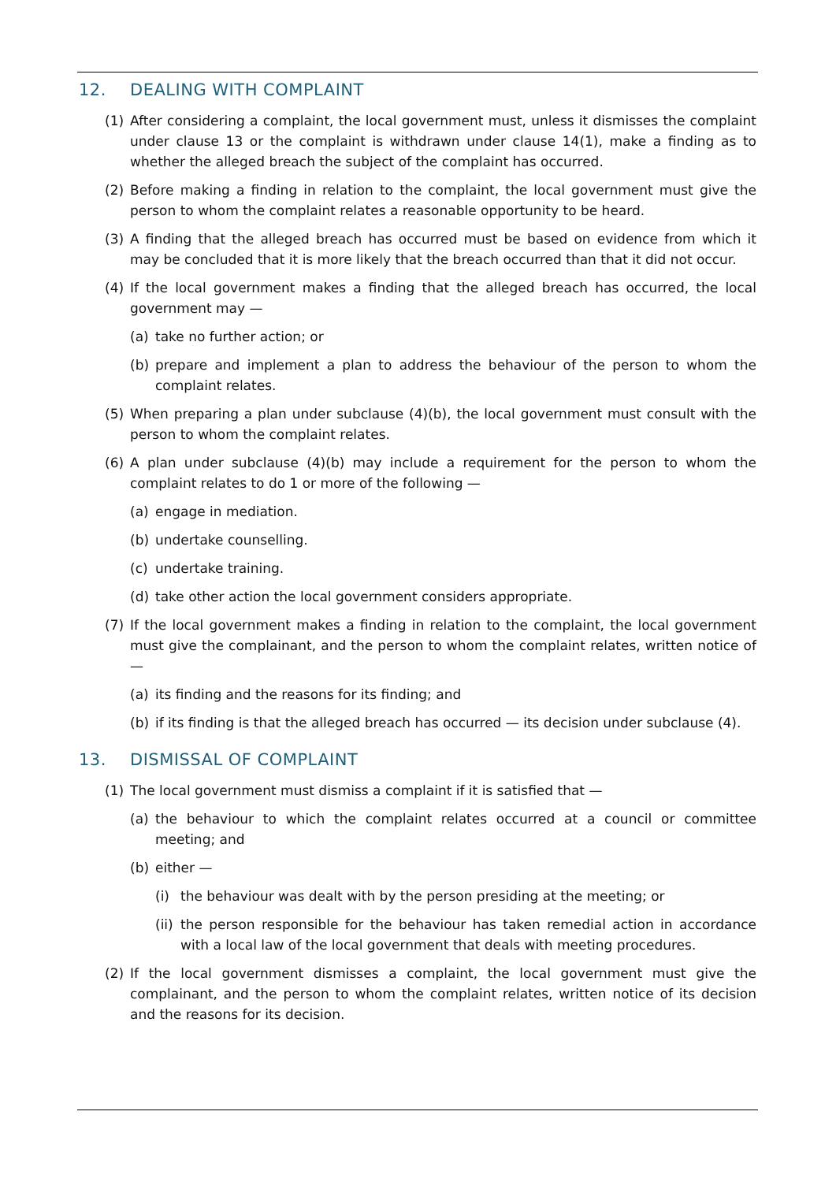12. DEALING WITH COMPLAINT
(1) After considering a complaint, the local government must, unless it dismisses the complaint under clause 13 or the complaint is withdrawn under clause 14(1), make a finding as to whether the alleged breach the subject of the complaint has occurred.
(2) Before making a finding in relation to the complaint, the local government must give the person to whom the complaint relates a reasonable opportunity to be heard.
(3) A finding that the alleged breach has occurred must be based on evidence from which it may be concluded that it is more likely that the breach occurred than that it did not occur.
(4) If the local government makes a finding that the alleged breach has occurred, the local government may —
(a) take no further action; or
(b) prepare and implement a plan to address the behaviour of the person to whom the complaint relates.
(5) When preparing a plan under subclause (4)(b), the local government must consult with the person to whom the complaint relates.
(6) A plan under subclause (4)(b) may include a requirement for the person to whom the complaint relates to do 1 or more of the following —
(a) engage in mediation.
(b) undertake counselling.
(c) undertake training.
(d) take other action the local government considers appropriate.
(7) If the local government makes a finding in relation to the complaint, the local government must give the complainant, and the person to whom the complaint relates, written notice of —
(a) its finding and the reasons for its finding; and
(b) if its finding is that the alleged breach has occurred — its decision under subclause (4).
13. DISMISSAL OF COMPLAINT
(1) The local government must dismiss a complaint if it is satisfied that —
(a) the behaviour to which the complaint relates occurred at a council or committee meeting; and
(b) either —
(i) the behaviour was dealt with by the person presiding at the meeting; or
(ii) the person responsible for the behaviour has taken remedial action in accordance with a local law of the local government that deals with meeting procedures.
(2) If the local government dismisses a complaint, the local government must give the complainant, and the person to whom the complaint relates, written notice of its decision and the reasons for its decision.